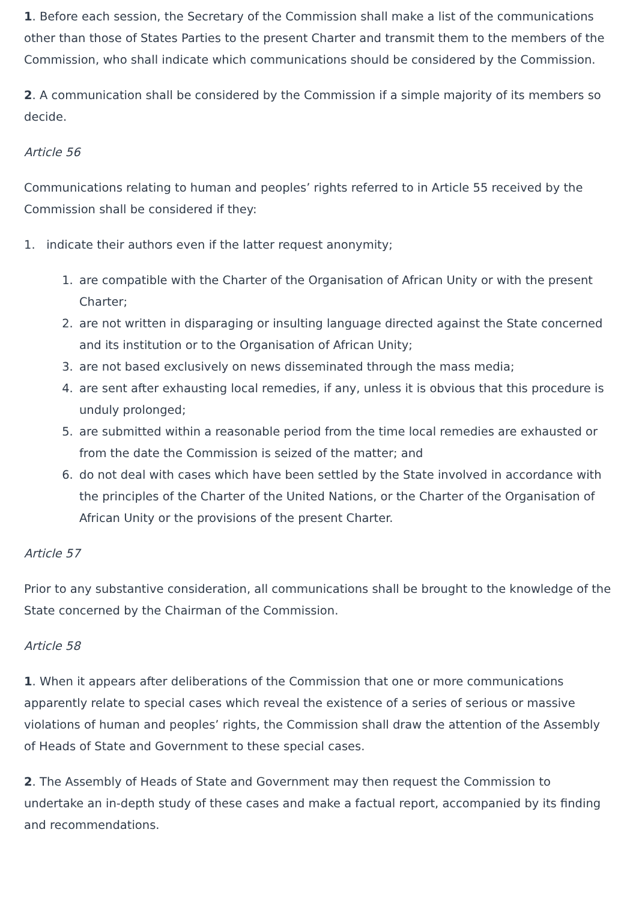1. Before each session, the Secretary of the Commission shall make a list of the communications other than those of States Parties to the present Charter and transmit them to the members of the Commission, who shall indicate which communications should be considered by the Commission.
2. A communication shall be considered by the Commission if a simple majority of its members so decide.
Article 56
Communications relating to human and peoples’ rights referred to in Article 55 received by the Commission shall be considered if they:
1. indicate their authors even if the latter request anonymity;
1. are compatible with the Charter of the Organisation of African Unity or with the present Charter;
2. are not written in disparaging or insulting language directed against the State concerned and its institution or to the Organisation of African Unity;
3. are not based exclusively on news disseminated through the mass media;
4. are sent after exhausting local remedies, if any, unless it is obvious that this procedure is unduly prolonged;
5. are submitted within a reasonable period from the time local remedies are exhausted or from the date the Commission is seized of the matter; and
6. do not deal with cases which have been settled by the State involved in accordance with the principles of the Charter of the United Nations, or the Charter of the Organisation of African Unity or the provisions of the present Charter.
Article 57
Prior to any substantive consideration, all communications shall be brought to the knowledge of the State concerned by the Chairman of the Commission.
Article 58
1. When it appears after deliberations of the Commission that one or more communications apparently relate to special cases which reveal the existence of a series of serious or massive violations of human and peoples’ rights, the Commission shall draw the attention of the Assembly of Heads of State and Government to these special cases.
2. The Assembly of Heads of State and Government may then request the Commission to undertake an in-depth study of these cases and make a factual report, accompanied by its finding and recommendations.